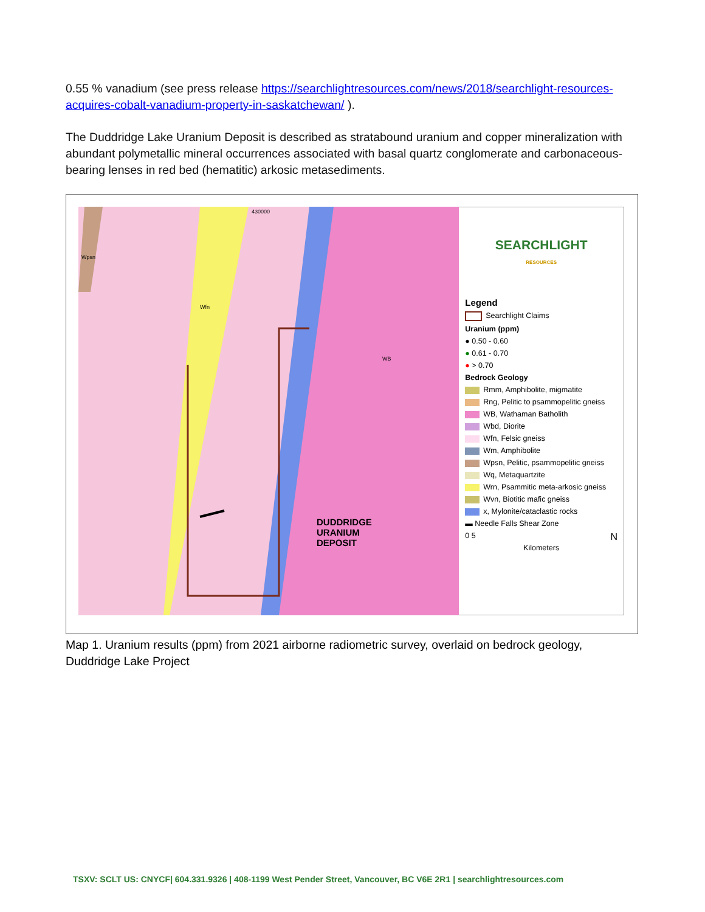0.55 % vanadium (see press release https://searchlightresources.com/news/2018/searchlight-resources-acquires-cobalt-vanadium-property-in-saskatchewan/ ).
The Duddridge Lake Uranium Deposit is described as stratabound uranium and copper mineralization with abundant polymetallic mineral occurrences associated with basal quartz conglomerate and carbonaceous-bearing lenses in red bed (hematitic) arkosic metasediments.
430000
DUDDRIDGE
URANIUM
DEPOSIT
WB
Wfn
Wpsn
SEARCHLIGHT
RESOURCES
Legend
Searchlight Claims
Uranium (ppm)
● 0.50 - 0.60
● 0.61 - 0.70
● > 0.70
Bedrock Geology
Rmm, Amphibolite, migmatite
Rng, Pelitic to psammopelitic gneiss
WB, Wathaman Batholith
Wbd, Diorite
Wfn, Felsic gneiss
Wm, Amphibolite
Wpsn, Pelitic, psammopelitic gneiss
Wq, Metaquartzite
Wrn, Psammitic meta-arkosic gneiss
Wvn, Biotitic mafic gneiss
x, Mylonite/cataclastic rocks
▬ Needle Falls Shear Zone
0 5 N
Kilometers
Map 1. Uranium results (ppm) from 2021 airborne radiometric survey, overlaid on bedrock geology, Duddridge Lake Project
TSXV: SCLT US: CNYCF| 604.331.9326 | 408-1199 West Pender Street, Vancouver, BC V6E 2R1 | searchlightresources.com